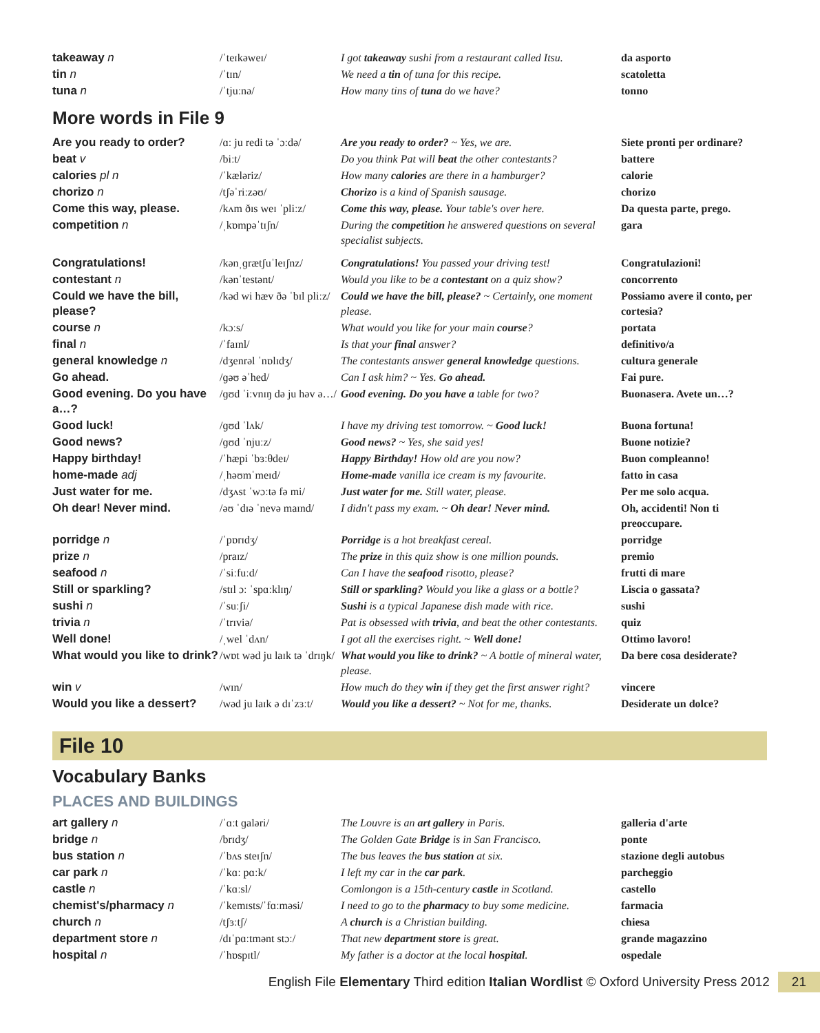| takeaway n | /ˈteɪkəweɪ/ | I got takeaway sushi from a restaurant called Itsu. | da asporto |
| tin n | /ˈtɪn/ | We need a tin of tuna for this recipe. | scatoletta |
| tuna n | /ˈtjuːnə/ | How many tins of tuna do we have? | tonno |
More words in File 9
| Are you ready to order? | /ɑː ju redi tə ˈɔːdə/ | Are you ready to order? ~ Yes, we are. | Siete pronti per ordinare? |
| beat v | /biːt/ | Do you think Pat will beat the other contestants? | battere |
| calories pl n | /ˈkæləriz/ | How many calories are there in a hamburger? | calorie |
| chorizo n | /tʃəˈriːzəʊ/ | Chorizo is a kind of Spanish sausage. | chorizo |
| Come this way, please. | /kʌm ðɪs weɪ ˈpliːz/ | Come this way, please. Your table's over here. | Da questa parte, prego. |
| competition n | /ˌkɒmpəˈtɪʃn/ | During the competition he answered questions on several specialist subjects. | gara |
| Congratulations! | /kənˌɡrætʃuˈleɪʃnz/ | Congratulations! You passed your driving test! | Congratulazioni! |
| contestant n | /kənˈtestənt/ | Would you like to be a contestant on a quiz show? | concorrento |
| Could we have the bill, please? | /kəd wi hæv ðə ˈbɪl pliːz/ | Could we have the bill, please? ~ Certainly, one moment please. | Possiamo avere il conto, per cortesia? |
| course n | /kɔːs/ | What would you like for your main course ? | portata |
| final n | /ˈfaɪnl/ | Is that your final answer? | definitivo/a |
| general knowledge n | /dʒenrəl ˈnɒlɪdʒ/ | The contestants answer general knowledge questions. | cultura generale |
| Go ahead. | /ɡəʊ əˈhed/ | Can I ask him? ~ Yes. Go ahead. | Fai pure. |
| Good evening. Do you have a…? | /ɡʊd ˈiːvnɪŋ də ju həv ə…/ | Good evening. Do you have a table for two? | Buonasera. Avete un…? |
| Good luck! | /ɡʊd ˈlʌk/ | I have my driving test tomorrow. ~ Good luck! | Buona fortuna! |
| Good news? | /ɡʊd ˈnjuːz/ | Good news? ~ Yes, she said yes! | Buone notizie? |
| Happy birthday! | /ˈhæpi ˈbɜːθdeɪ/ | Happy Birthday! How old are you now? | Buon compleanno! |
| home-made adj | /ˌhəʊmˈmeɪd/ | Home-made vanilla ice cream is my favourite. | fatto in casa |
| Just water for me. | /dʒʌst ˈwɔːtə fə mi/ | Just water for me. Still water, please. | Per me solo acqua. |
| Oh dear! Never mind. | /əʊ ˈdɪə ˈnevə maɪnd/ | I didn't pass my exam. ~ Oh dear! Never mind. | Oh, accidenti! Non ti preoccupare. |
| porridge n | /ˈpɒrɪdʒ/ | Porridge is a hot breakfast cereal. | porridge |
| prize n | /praɪz/ | The prize in this quiz show is one million pounds. | premio |
| seafood n | /ˈsiːfuːd/ | Can I have the seafood risotto, please? | frutti di mare |
| Still or sparkling? | /stɪl ɔː ˈspɑːklɪŋ/ | Still or sparkling? Would you like a glass or a bottle? | Liscia o gassata? |
| sushi n | /ˈsuːʃi/ | Sushi is a typical Japanese dish made with rice. | sushi |
| trivia n | /ˈtrɪviə/ | Pat is obsessed with trivia , and beat the other contestants. | quiz |
| Well done! | /ˌwel ˈdʌn/ | I got all the exercises right. ~ Well done! | Ottimo lavoro! |
| What would you like to drink? | /wɒt wəd ju laɪk tə ˈdrɪŋk/ | What would you like to drink? ~ A bottle of mineral water, please. | Da bere cosa desiderate? |
| win v | /wɪn/ | How much do they win if they get the first answer right? | vincere |
| Would you like a dessert? | /wəd ju laɪk ə dɪˈzɜːt/ | Would you like a dessert? ~ Not for me, thanks. | Desiderate un dolce? |
File 10
Vocabulary Banks
PLACES AND BUILDINGS
| art gallery n | /ˈɑːt ɡaləri/ | The Louvre is an art gallery in Paris. | galleria d'arte |
| bridge n | /brɪdʒ/ | The Golden Gate Bridge is in San Francisco. | ponte |
| bus station n | /ˈbʌs steɪʃn/ | The bus leaves the bus station at six. | stazione degli autobus |
| car park n | /ˈkɑː pɑːk/ | I left my car in the car park . | parcheggio |
| castle n | /ˈkɑːsl/ | Comlongon is a 15th-century castle in Scotland. | castello |
| chemist's/pharmacy n | /ˈkemɪsts/ˈfɑːməsi/ | I need to go to the pharmacy to buy some medicine. | farmacia |
| church n | /tʃɜːtʃ/ | A church is a Christian building. | chiesa |
| department store n | /dɪˈpɑːtmənt stɔː/ | That new department store is great. | grande magazzino |
| hospital n | /ˈhɒspɪtl/ | My father is a doctor at the local hospital . | ospedale |
English File Elementary Third edition Italian Wordlist © Oxford University Press 2012 21